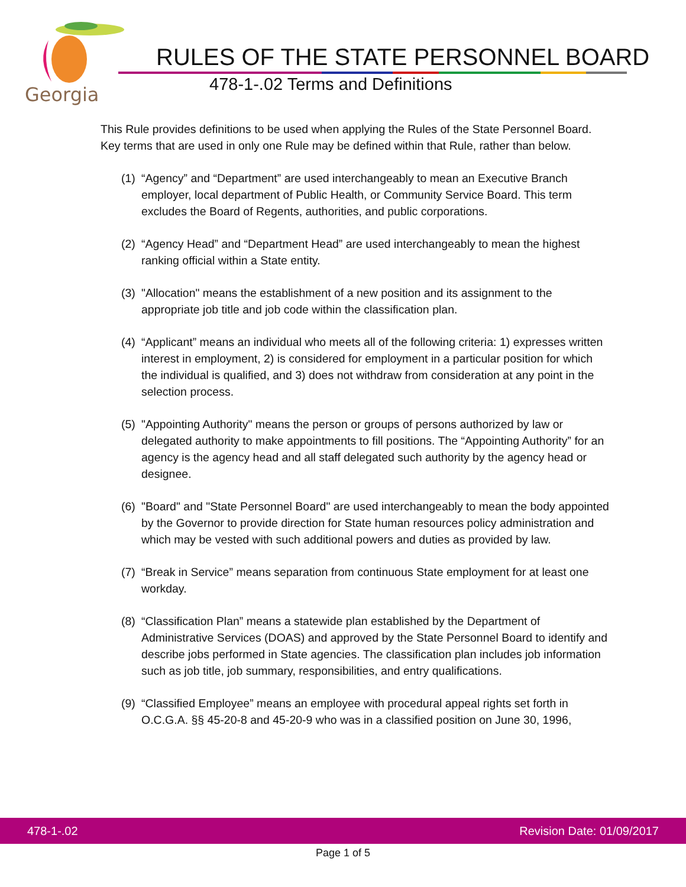Georgia
RULES OF THE STATE PERSONNEL BOARD
478-1-.02 Terms and Definitions
This Rule provides definitions to be used when applying the Rules of the State Personnel Board. Key terms that are used in only one Rule may be defined within that Rule, rather than below.
(1) “Agency” and “Department” are used interchangeably to mean an Executive Branch employer, local department of Public Health, or Community Service Board. This term excludes the Board of Regents, authorities, and public corporations.
(2) “Agency Head” and “Department Head” are used interchangeably to mean the highest ranking official within a State entity.
(3) "Allocation" means the establishment of a new position and its assignment to the appropriate job title and job code within the classification plan.
(4) “Applicant” means an individual who meets all of the following criteria: 1) expresses written interest in employment, 2) is considered for employment in a particular position for which the individual is qualified, and 3) does not withdraw from consideration at any point in the selection process.
(5) "Appointing Authority" means the person or groups of persons authorized by law or delegated authority to make appointments to fill positions. The “Appointing Authority” for an agency is the agency head and all staff delegated such authority by the agency head or designee.
(6) "Board" and "State Personnel Board" are used interchangeably to mean the body appointed by the Governor to provide direction for State human resources policy administration and which may be vested with such additional powers and duties as provided by law.
(7) “Break in Service” means separation from continuous State employment for at least one workday.
(8) “Classification Plan” means a statewide plan established by the Department of Administrative Services (DOAS) and approved by the State Personnel Board to identify and describe jobs performed in State agencies. The classification plan includes job information such as job title, job summary, responsibilities, and entry qualifications.
(9) “Classified Employee” means an employee with procedural appeal rights set forth in O.C.G.A. §§ 45-20-8 and 45-20-9 who was in a classified position on June 30, 1996,
478-1-.02 Revision Date: 01/09/2017
Page 1 of 5